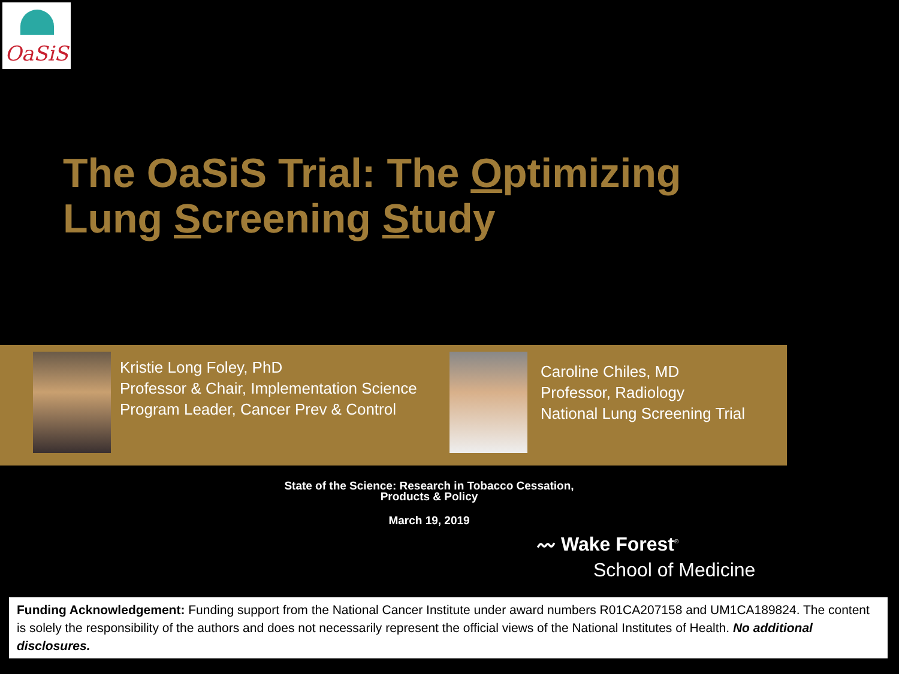OaSiS
The OaSiS Trial: The Optimizing
Lung Screening Study
Kristie Long Foley, PhD
Professor & Chair, Implementation Science
Program Leader, Cancer Prev & Control
Caroline Chiles, MD
Professor, Radiology
National Lung Screening Trial
State of the Science: Research in Tobacco Cessation, Products & Policy
March 19, 2019
〰 Wake Forest<sup>®</sup>
School of Medicine
Funding Acknowledgement: Funding support from the National Cancer Institute under award numbers R01CA207158 and UM1CA189824. The content is solely the responsibility of the authors and does not necessarily represent the official views of the National Institutes of Health. No additional disclosures.